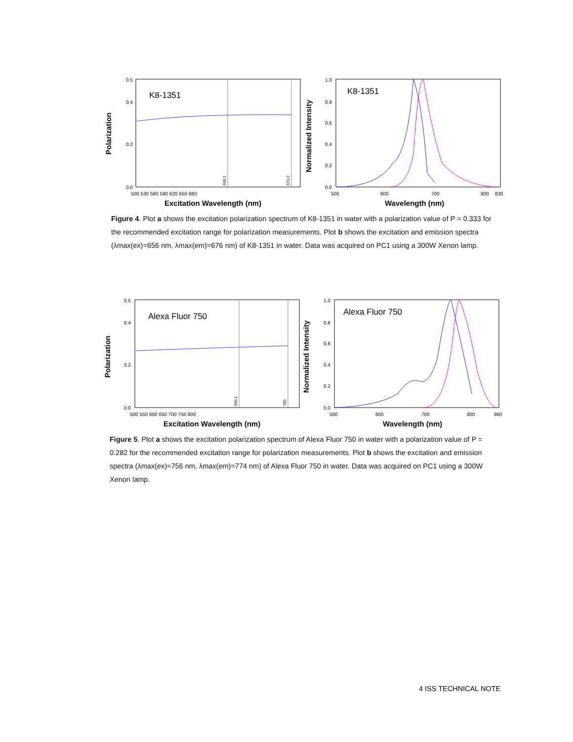Polarization
0.5
0.4
0.2
0.0
K8-1351
600.1
670.2
500 530 560 590 620 650 680
Excitation Wavelength (nm)
Normalized Intensity
1.0
0.8
0.6
0.4
0.2
0.0
K8-1351
500
600
700
800
830
Wavelength (nm)
Figure 4. Plot a shows the excitation polarization spectrum of K8-1351 in water with a polarization value of P = 0.333 for the recommended excitation range for polarization measurements. Plot b shows the excitation and emission spectra (λmax(ex)=656 nm, λmax(em)=676 nm) of K8-1351 in water. Data was acquired on PC1 using a 300W Xenon lamp.
Polarization
0.5
0.4
0.2
0.0
Alexa Fluor 750
690.1
780
500 550 600 650 700 750 800
Excitation Wavelength (nm)
Normalized Intensity
1.0
0.8
0.6
0.4
0.2
0.0
Alexa Fluor 750
500
600
700
800
860
Wavelength (nm)
Figure 5. Plot a shows the excitation polarization spectrum of Alexa Fluor 750 in water with a polarization value of P = 0.282 for the recommended excitation range for polarization measurements. Plot b shows the excitation and emission spectra (λmax(ex)=756 nm, λmax(em)=774 nm) of Alexa Fluor 750 in water. Data was acquired on PC1 using a 300W Xenon lamp.
4 ISS TECHNICAL NOTE